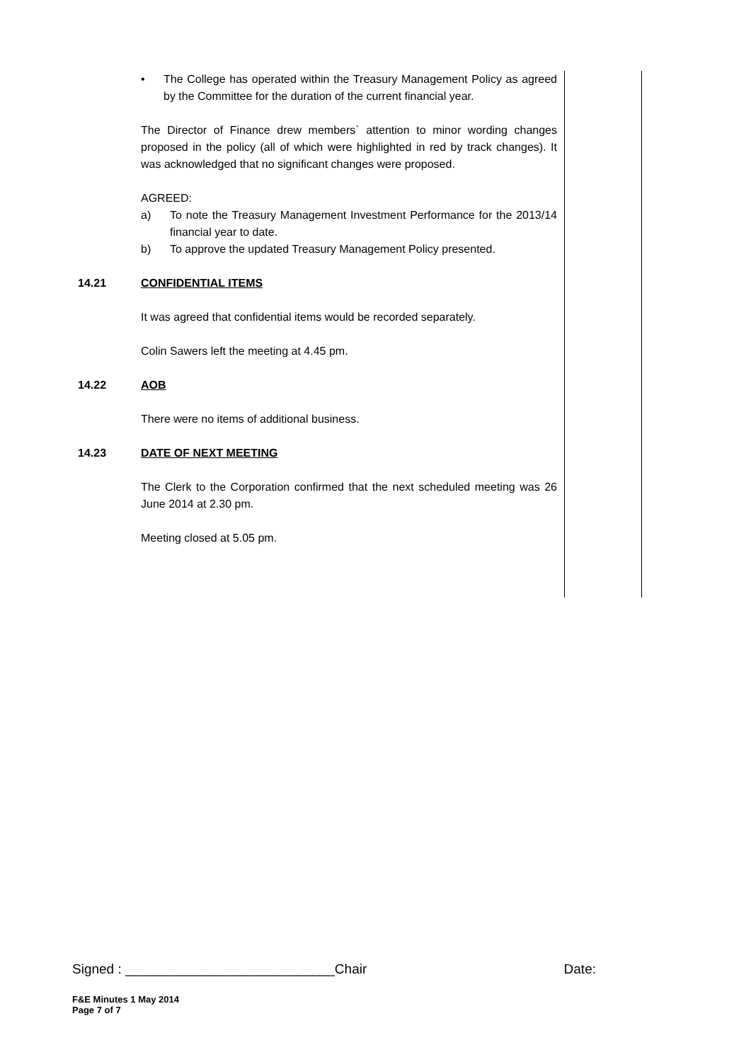• The College has operated within the Treasury Management Policy as agreed by the Committee for the duration of the current financial year.
The Director of Finance drew members` attention to minor wording changes proposed in the policy (all of which were highlighted in red by track changes). It was acknowledged that no significant changes were proposed.
AGREED:
a) To note the Treasury Management Investment Performance for the 2013/14 financial year to date.
b) To approve the updated Treasury Management Policy presented.
14.21 CONFIDENTIAL ITEMS
It was agreed that confidential items would be recorded separately.
Colin Sawers left the meeting at 4.45 pm.
14.22 AOB
There were no items of additional business.
14.23 DATE OF NEXT MEETING
The Clerk to the Corporation confirmed that the next scheduled meeting was 26 June 2014 at 2.30 pm.
Meeting closed at 5.05 pm.
Signed : ____________________________Chair Date:
F&E Minutes 1 May 2014
Page 7 of 7